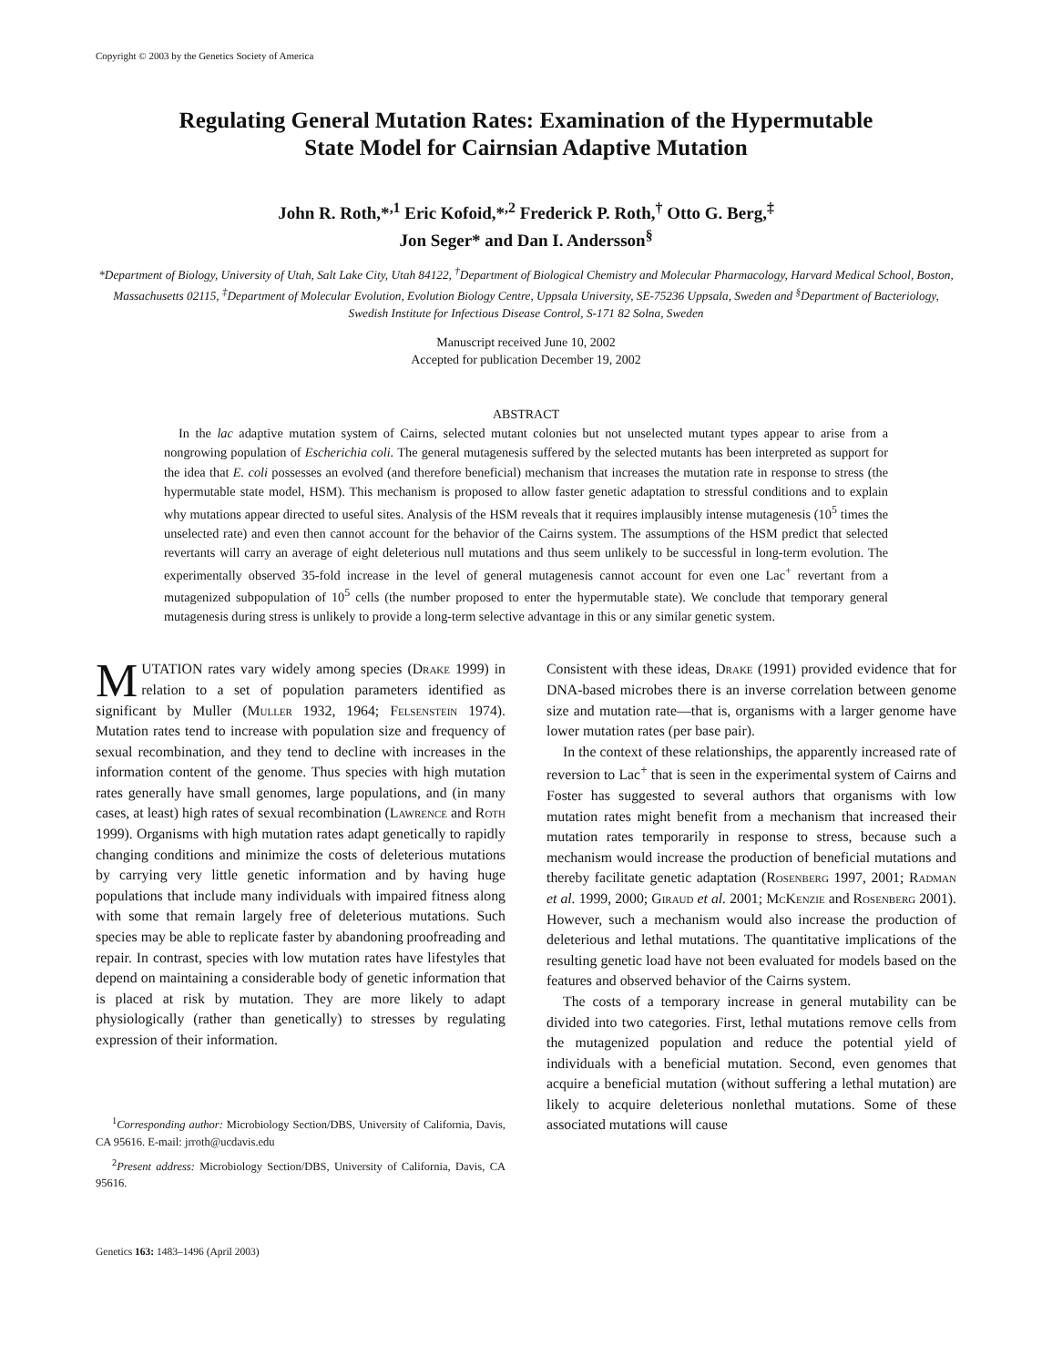Copyright © 2003 by the Genetics Society of America
Regulating General Mutation Rates: Examination of the Hypermutable
State Model for Cairnsian Adaptive Mutation
John R. Roth,*<sup>,1</sup> Eric Kofoid,*<sup>,2</sup> Frederick P. Roth,<sup>†</sup> Otto G. Berg,<sup>‡</sup>
Jon Seger* and Dan I. Andersson<sup>§</sup>
*Department of Biology, University of Utah, Salt Lake City, Utah 84122, <sup>†</sup>Department of Biological Chemistry and Molecular Pharmacology, Harvard Medical School, Boston, Massachusetts 02115, <sup>‡</sup>Department of Molecular Evolution, Evolution Biology Centre, Uppsala University, SE-75236 Uppsala, Sweden and <sup>§</sup>Department of Bacteriology, Swedish Institute for Infectious Disease Control, S-171 82 Solna, Sweden
Manuscript received June 10, 2002
Accepted for publication December 19, 2002
ABSTRACT
In the lac adaptive mutation system of Cairns, selected mutant colonies but not unselected mutant types appear to arise from a nongrowing population of Escherichia coli. The general mutagenesis suffered by the selected mutants has been interpreted as support for the idea that E. coli possesses an evolved (and therefore beneficial) mechanism that increases the mutation rate in response to stress (the hypermutable state model, HSM). This mechanism is proposed to allow faster genetic adaptation to stressful conditions and to explain why mutations appear directed to useful sites. Analysis of the HSM reveals that it requires implausibly intense mutagenesis (10<sup>5</sup> times the unselected rate) and even then cannot account for the behavior of the Cairns system. The assumptions of the HSM predict that selected revertants will carry an average of eight deleterious null mutations and thus seem unlikely to be successful in long-term evolution. The experimentally observed 35-fold increase in the level of general mutagenesis cannot account for even one Lac<sup>+</sup> revertant from a mutagenized subpopulation of 10<sup>5</sup> cells (the number proposed to enter the hypermutable state). We conclude that temporary general mutagenesis during stress is unlikely to provide a long-term selective advantage in this or any similar genetic system.
MUTATION rates vary widely among species (Drake 1999) in relation to a set of population parameters identified as significant by Muller (Muller 1932, 1964; Felsenstein 1974). Mutation rates tend to increase with population size and frequency of sexual recombination, and they tend to decline with increases in the information content of the genome. Thus species with high mutation rates generally have small genomes, large populations, and (in many cases, at least) high rates of sexual recombination (Lawrence and Roth 1999). Organisms with high mutation rates adapt genetically to rapidly changing conditions and minimize the costs of deleterious mutations by carrying very little genetic information and by having huge populations that include many individuals with impaired fitness along with some that remain largely free of deleterious mutations. Such species may be able to replicate faster by abandoning proofreading and repair. In contrast, species with low mutation rates have lifestyles that depend on maintaining a considerable body of genetic information that is placed at risk by mutation. They are more likely to adapt physiologically (rather than genetically) to stresses by regulating expression of their information.
<sup>1</sup> Corresponding author: Microbiology Section/DBS, University of California, Davis, CA 95616. E-mail: jrroth@ucdavis.edu
<sup>2</sup> Present address: Microbiology Section/DBS, University of California, Davis, CA 95616.
Genetics 163: 1483–1496 (April 2003)
Consistent with these ideas, Drake (1991) provided evidence that for DNA-based microbes there is an inverse correlation between genome size and mutation rate—that is, organisms with a larger genome have lower mutation rates (per base pair).
In the context of these relationships, the apparently increased rate of reversion to Lac<sup>+</sup> that is seen in the experimental system of Cairns and Foster has suggested to several authors that organisms with low mutation rates might benefit from a mechanism that increased their mutation rates temporarily in response to stress, because such a mechanism would increase the production of beneficial mutations and thereby facilitate genetic adaptation (Rosenberg 1997, 2001; Radman et al. 1999, 2000; Giraud et al. 2001; McKenzie and Rosenberg 2001). However, such a mechanism would also increase the production of deleterious and lethal mutations. The quantitative implications of the resulting genetic load have not been evaluated for models based on the features and observed behavior of the Cairns system.
The costs of a temporary increase in general mutability can be divided into two categories. First, lethal mutations remove cells from the mutagenized population and reduce the potential yield of individuals with a beneficial mutation. Second, even genomes that acquire a beneficial mutation (without suffering a lethal mutation) are likely to acquire deleterious nonlethal mutations. Some of these associated mutations will cause